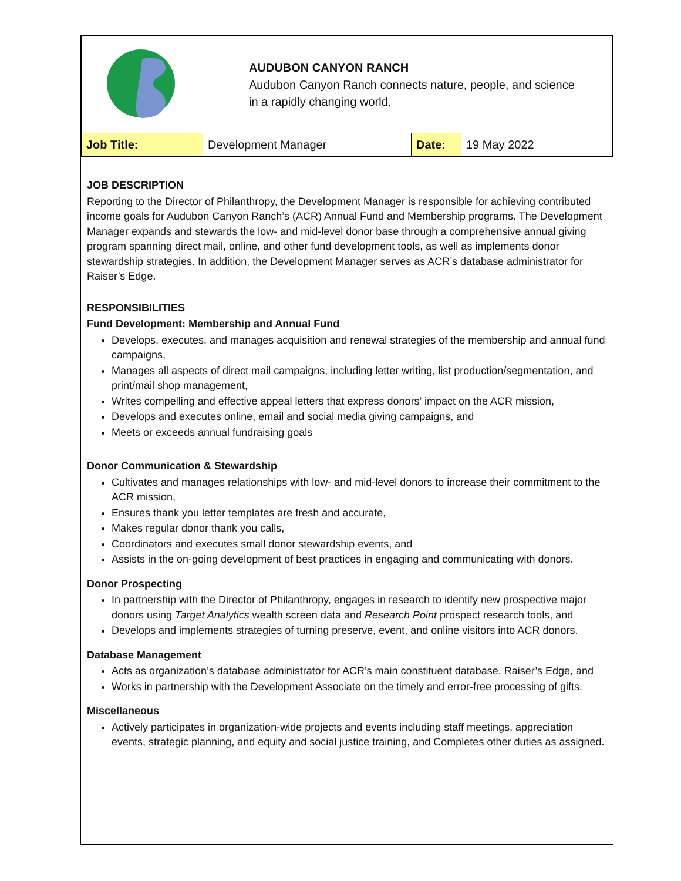| | AUDUBON CANYON RANCH Audubon Canyon Ranch connects nature, people, and science in a rapidly changing world. | | |
| Job Title: | Development Manager | Date: | 19 May 2022 |
JOB DESCRIPTION
Reporting to the Director of Philanthropy, the Development Manager is responsible for achieving contributed income goals for Audubon Canyon Ranch’s (ACR) Annual Fund and Membership programs. The Development Manager expands and stewards the low- and mid-level donor base through a comprehensive annual giving program spanning direct mail, online, and other fund development tools, as well as implements donor stewardship strategies. In addition, the Development Manager serves as ACR’s database administrator for Raiser’s Edge.
RESPONSIBILITIES
Fund Development: Membership and Annual Fund
Develops, executes, and manages acquisition and renewal strategies of the membership and annual fund campaigns,
Manages all aspects of direct mail campaigns, including letter writing, list production/segmentation, and print/mail shop management,
Writes compelling and effective appeal letters that express donors’ impact on the ACR mission,
Develops and executes online, email and social media giving campaigns, and
Meets or exceeds annual fundraising goals
Donor Communication & Stewardship
Cultivates and manages relationships with low- and mid-level donors to increase their commitment to the ACR mission,
Ensures thank you letter templates are fresh and accurate,
Makes regular donor thank you calls,
Coordinators and executes small donor stewardship events, and
Assists in the on-going development of best practices in engaging and communicating with donors.
Donor Prospecting
In partnership with the Director of Philanthropy, engages in research to identify new prospective major donors using Target Analytics wealth screen data and Research Point prospect research tools, and
Develops and implements strategies of turning preserve, event, and online visitors into ACR donors.
Database Management
Acts as organization’s database administrator for ACR’s main constituent database, Raiser’s Edge, and
Works in partnership with the Development Associate on the timely and error-free processing of gifts.
Miscellaneous
Actively participates in organization-wide projects and events including staff meetings, appreciation events, strategic planning, and equity and social justice training, and Completes other duties as assigned.